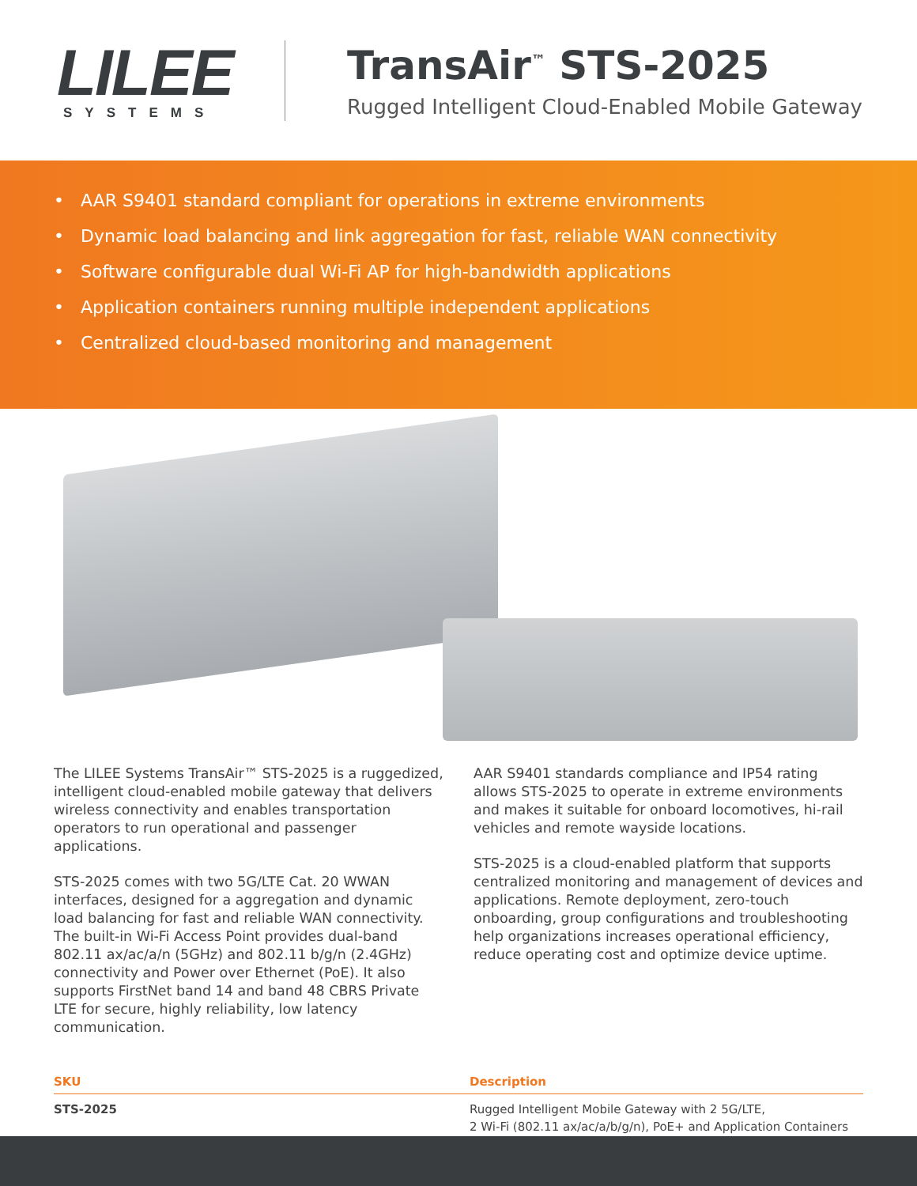LILEE
SYSTEMS
TransAir<sup>™</sup> STS-2025
Rugged Intelligent Cloud-Enabled Mobile Gateway
• AAR S9401 standard compliant for operations in extreme environments
• Dynamic load balancing and link aggregation for fast, reliable WAN connectivity
• Software configurable dual Wi-Fi AP for high-bandwidth applications
• Application containers running multiple independent applications
• Centralized cloud-based monitoring and management
The LILEE Systems TransAir™ STS-2025 is a ruggedized, intelligent cloud-enabled mobile gateway that delivers wireless connectivity and enables transportation operators to run operational and passenger applications.
STS-2025 comes with two 5G/LTE Cat. 20 WWAN interfaces, designed for a aggregation and dynamic load balancing for fast and reliable WAN connectivity. The built-in Wi-Fi Access Point provides dual-band 802.11 ax/ac/a/n (5GHz) and 802.11 b/g/n (2.4GHz) connectivity and Power over Ethernet (PoE). It also supports FirstNet band 14 and band 48 CBRS Private LTE for secure, highly reliability, low latency communication.
AAR S9401 standards compliance and IP54 rating allows STS-2025 to operate in extreme environments and makes it suitable for onboard locomotives, hi-rail vehicles and remote wayside locations.
STS-2025 is a cloud-enabled platform that supports centralized monitoring and management of devices and applications. Remote deployment, zero-touch onboarding, group configurations and troubleshooting help organizations increases operational efficiency, reduce operating cost and optimize device uptime.
| SKU | Description |
| --- | --- |
| STS-2025 | Rugged Intelligent Mobile Gateway with 2 5G/LTE, 2 Wi-Fi (802.11 ax/ac/a/b/g/n), PoE+ and Application Containers |